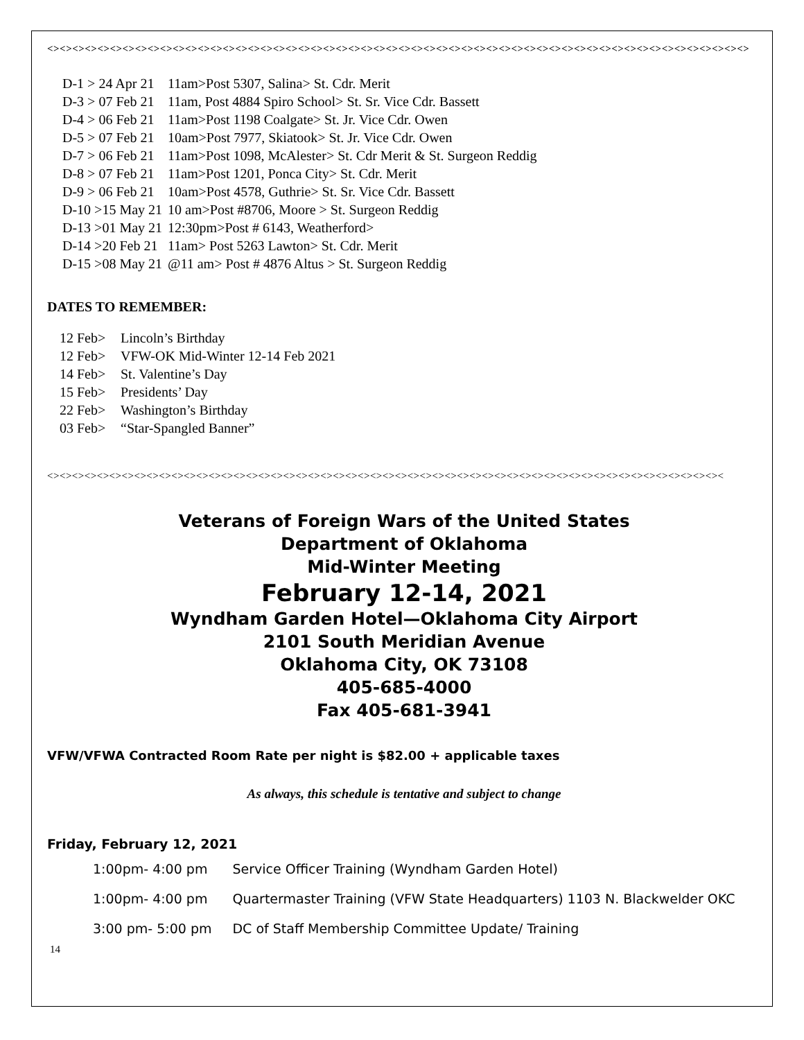<><><><><><><><><><><><><><><><><><><><><><><><><><><><><><><><><><><><><><><><><><><><><><><><><><><><><><><><>
| D-1 > 24 Apr 21 | 11am>Post 5307, Salina> St. Cdr. Merit |
| D-3 > 07 Feb 21 | 11am, Post 4884 Spiro School> St. Sr. Vice Cdr. Bassett |
| D-4 > 06 Feb 21 | 11am>Post 1198 Coalgate> St. Jr. Vice Cdr. Owen |
| D-5 > 07 Feb 21 | 10am>Post 7977, Skiatook> St. Jr. Vice Cdr. Owen |
| D-7 > 06 Feb 21 | 11am>Post 1098, McAlester> St. Cdr Merit & St. Surgeon Reddig |
| D-8 > 07 Feb 21 | 11am>Post 1201, Ponca City> St. Cdr. Merit |
| D-9 > 06 Feb 21 | 10am>Post 4578, Guthrie> St. Sr. Vice Cdr. Bassett |
| D-10 >15 May 21 | 10 am>Post #8706, Moore > St. Surgeon Reddig |
| D-13 >01 May 21 | 12:30pm>Post # 6143, Weatherford> |
| D-14 >20 Feb 21 | 11am> Post 5263 Lawton> St. Cdr. Merit |
| D-15 >08 May 21 | @11 am> Post # 4876 Altus > St. Surgeon Reddig |
DATES TO REMEMBER:
| 12 Feb> | Lincoln’s Birthday |
| 12 Feb> | VFW-OK Mid-Winter 12-14 Feb 2021 |
| 14 Feb> | St. Valentine’s Day |
| 15 Feb> | Presidents’ Day |
| 22 Feb> | Washington’s Birthday |
| 03 Feb> | “Star-Spangled Banner” |
<><><><><><><><><><><><><><><><><><><><><><><><><><><><><><><><><><><><><><><><><><><><><><><><><><><><><><><
Veterans of Foreign Wars of the United States
Department of Oklahoma
Mid-Winter Meeting
February 12-14, 2021
Wyndham Garden Hotel—Oklahoma City Airport
2101 South Meridian Avenue
Oklahoma City, OK 73108
405-685-4000
Fax 405-681-3941
VFW/VFWA Contracted Room Rate per night is $82.00 + applicable taxes
As always, this schedule is tentative and subject to change
Friday, February 12, 2021
| 1:00pm- 4:00 pm | Service Officer Training (Wyndham Garden Hotel) |
| 1:00pm- 4:00 pm | Quartermaster Training (VFW State Headquarters) 1103 N. Blackwelder OKC |
| 3:00 pm- 5:00 pm | DC of Staff Membership Committee Update/ Training |
14